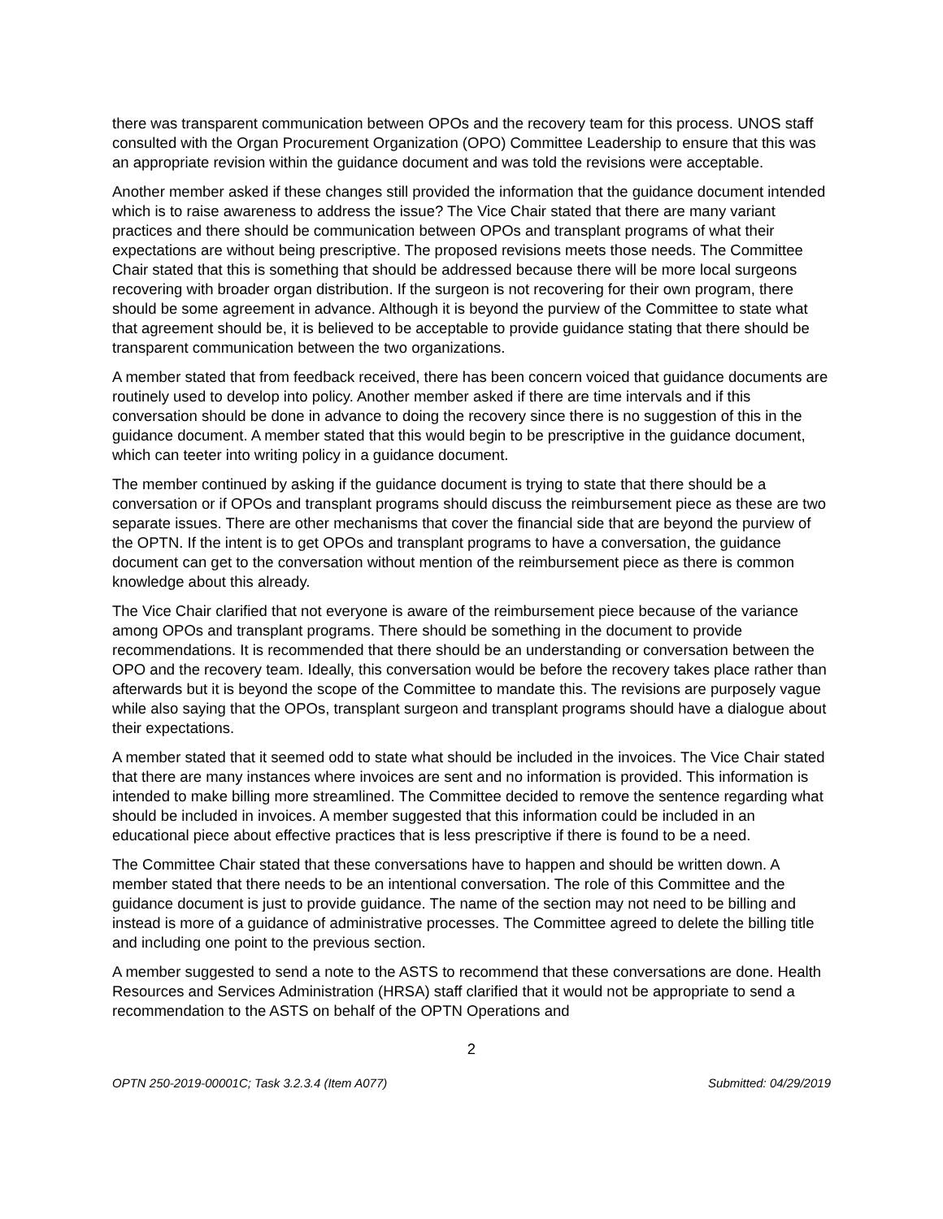there was transparent communication between OPOs and the recovery team for this process. UNOS staff consulted with the Organ Procurement Organization (OPO) Committee Leadership to ensure that this was an appropriate revision within the guidance document and was told the revisions were acceptable.
Another member asked if these changes still provided the information that the guidance document intended which is to raise awareness to address the issue? The Vice Chair stated that there are many variant practices and there should be communication between OPOs and transplant programs of what their expectations are without being prescriptive. The proposed revisions meets those needs. The Committee Chair stated that this is something that should be addressed because there will be more local surgeons recovering with broader organ distribution. If the surgeon is not recovering for their own program, there should be some agreement in advance. Although it is beyond the purview of the Committee to state what that agreement should be, it is believed to be acceptable to provide guidance stating that there should be transparent communication between the two organizations.
A member stated that from feedback received, there has been concern voiced that guidance documents are routinely used to develop into policy. Another member asked if there are time intervals and if this conversation should be done in advance to doing the recovery since there is no suggestion of this in the guidance document. A member stated that this would begin to be prescriptive in the guidance document, which can teeter into writing policy in a guidance document.
The member continued by asking if the guidance document is trying to state that there should be a conversation or if OPOs and transplant programs should discuss the reimbursement piece as these are two separate issues. There are other mechanisms that cover the financial side that are beyond the purview of the OPTN. If the intent is to get OPOs and transplant programs to have a conversation, the guidance document can get to the conversation without mention of the reimbursement piece as there is common knowledge about this already.
The Vice Chair clarified that not everyone is aware of the reimbursement piece because of the variance among OPOs and transplant programs. There should be something in the document to provide recommendations. It is recommended that there should be an understanding or conversation between the OPO and the recovery team. Ideally, this conversation would be before the recovery takes place rather than afterwards but it is beyond the scope of the Committee to mandate this. The revisions are purposely vague while also saying that the OPOs, transplant surgeon and transplant programs should have a dialogue about their expectations.
A member stated that it seemed odd to state what should be included in the invoices. The Vice Chair stated that there are many instances where invoices are sent and no information is provided. This information is intended to make billing more streamlined. The Committee decided to remove the sentence regarding what should be included in invoices. A member suggested that this information could be included in an educational piece about effective practices that is less prescriptive if there is found to be a need.
The Committee Chair stated that these conversations have to happen and should be written down. A member stated that there needs to be an intentional conversation. The role of this Committee and the guidance document is just to provide guidance. The name of the section may not need to be billing and instead is more of a guidance of administrative processes. The Committee agreed to delete the billing title and including one point to the previous section.
A member suggested to send a note to the ASTS to recommend that these conversations are done. Health Resources and Services Administration (HRSA) staff clarified that it would not be appropriate to send a recommendation to the ASTS on behalf of the OPTN Operations and
2
OPTN 250-2019-00001C; Task 3.2.3.4 (Item A077) Submitted: 04/29/2019